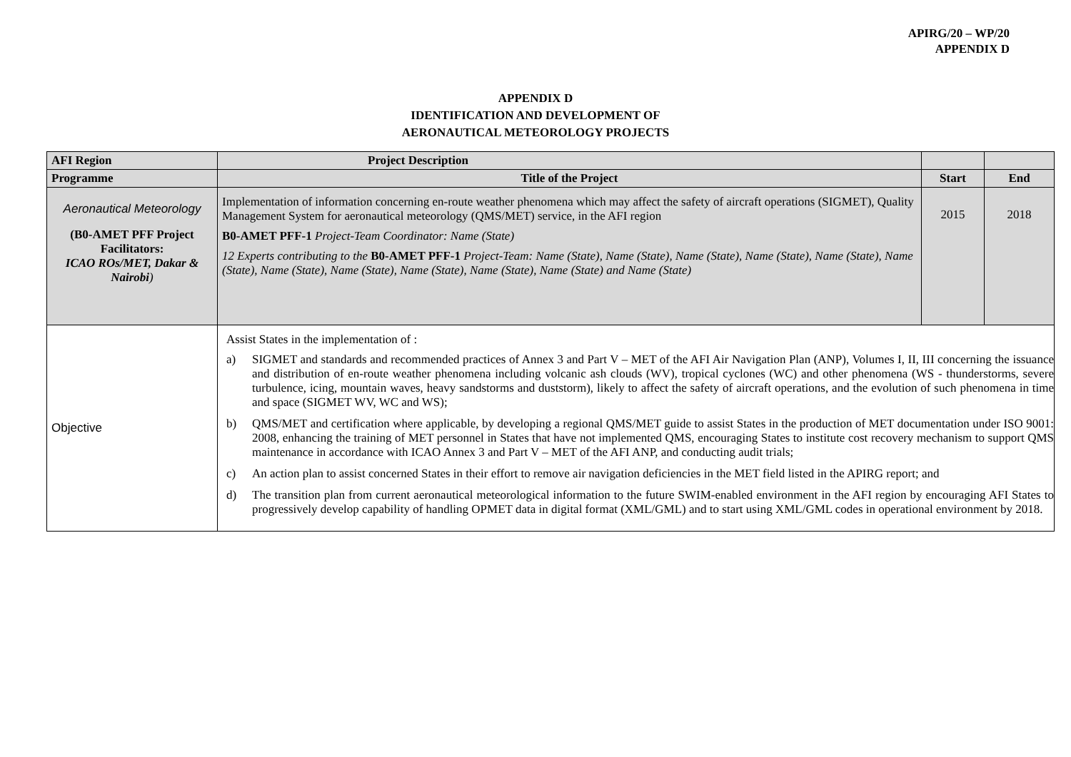APIRG/20 – WP/20
APPENDIX D
APPENDIX D
IDENTIFICATION AND DEVELOPMENT OF
AERONAUTICAL METEOROLOGY PROJECTS
| AFI Region | Project Description | | |
| --- | --- | --- | --- |
| Programme | Title of the Project | Start | End |
| Aeronautical Meteorology (B0-AMET PFF Project Facilitators: ICAO ROs/MET, Dakar & Nairobi ) | Implementation of information concerning en-route weather phenomena which may affect the safety of aircraft operations (SIGMET), Quality Management System for aeronautical meteorology (QMS/MET) service, in the AFI region B0-AMET PFF-1 Project-Team Coordinator: Name (State) 12 Experts contributing to the B0-AMET PFF-1 Project-Team: Name (State), Name (State), Name (State), Name (State), Name (State), Name (State), Name (State), Name (State), Name (State), Name (State), Name (State) and Name (State) | 2015 | 2018 |
| Objective | Assist States in the implementation of : a) SIGMET and standards and recommended practices of Annex 3 and Part V – MET of the AFI Air Navigation Plan (ANP), Volumes I, II, III concerning the issuance and distribution of en-route weather phenomena including volcanic ash clouds (WV), tropical cyclones (WC) and other phenomena (WS - thunderstorms, severe turbulence, icing, mountain waves, heavy sandstorms and duststorm), likely to affect the safety of aircraft operations, and the evolution of such phenomena in time and space (SIGMET WV, WC and WS); b) QMS/MET and certification where applicable, by developing a regional QMS/MET guide to assist States in the production of MET documentation under ISO 9001: 2008, enhancing the training of MET personnel in States that have not implemented QMS, encouraging States to institute cost recovery mechanism to support QMS maintenance in accordance with ICAO Annex 3 and Part V – MET of the AFI ANP, and conducting audit trials; c) An action plan to assist concerned States in their effort to remove air navigation deficiencies in the MET field listed in the APIRG report; and d) The transition plan from current aeronautical meteorological information to the future SWIM-enabled environment in the AFI region by encouraging AFI States to progressively develop capability of handling OPMET data in digital format (XML/GML) and to start using XML/GML codes in operational environment by 2018. | | |